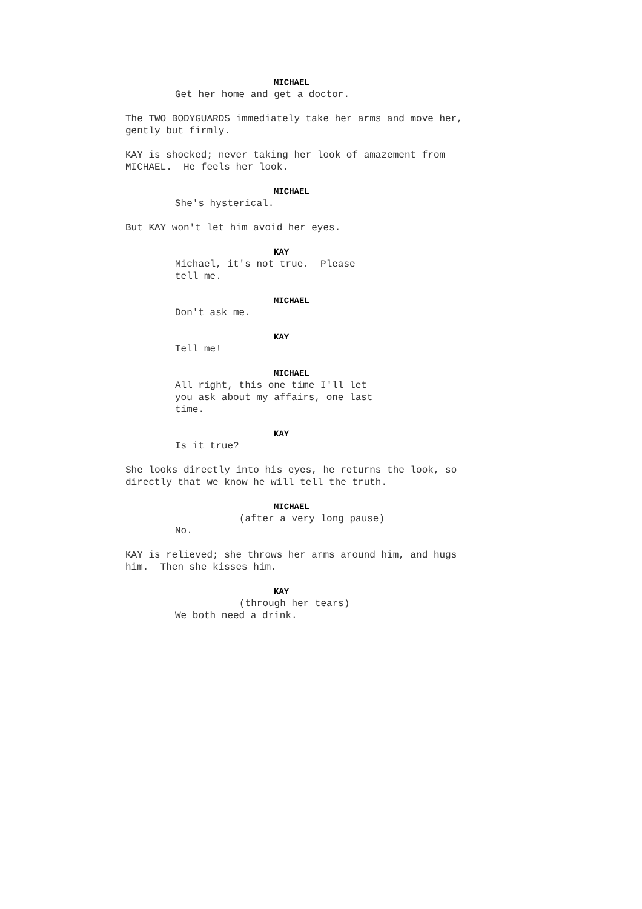MICHAEL
Get her home and get a doctor.
The TWO BODYGUARDS immediately take her arms and move her, gently but firmly.
KAY is shocked; never taking her look of amazement from MICHAEL. He feels her look.
MICHAEL
She's hysterical.
But KAY won't let him avoid her eyes.
KAY
Michael, it's not true. Please tell me.
MICHAEL
Don't ask me.
KAY
Tell me!
MICHAEL
All right, this one time I'll let you ask about my affairs, one last time.
KAY
Is it true?
She looks directly into his eyes, he returns the look, so directly that we know he will tell the truth.
MICHAEL
(after a very long pause)
No.
KAY is relieved; she throws her arms around him, and hugs him. Then she kisses him.
KAY
(through her tears)
We both need a drink.